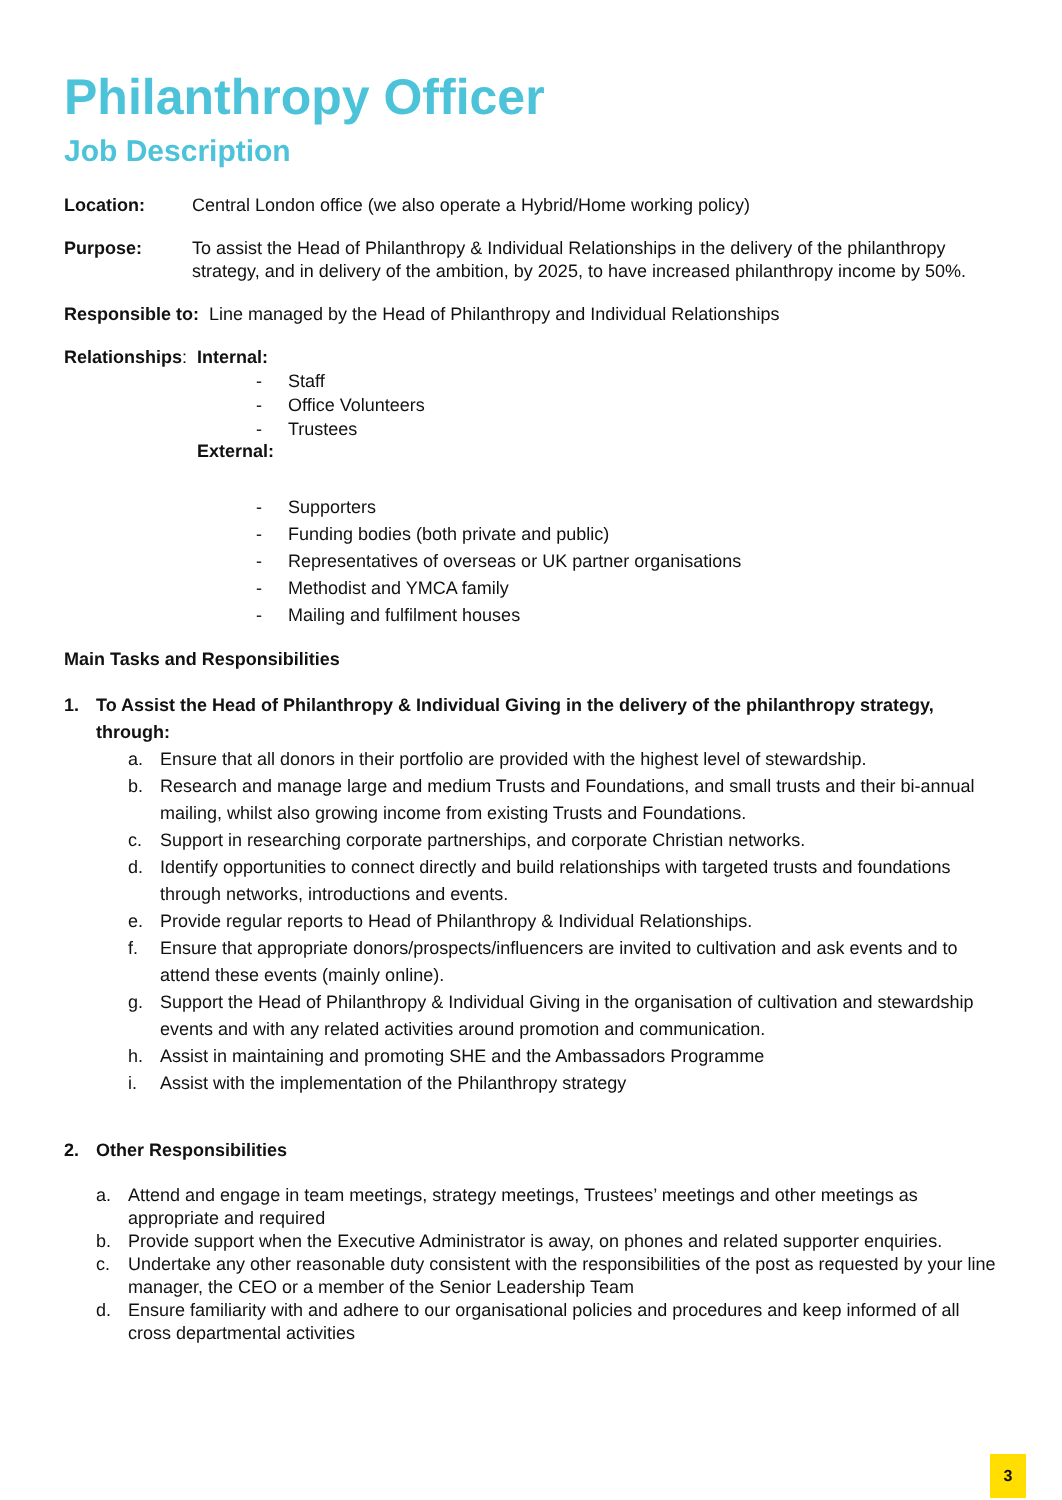Philanthropy Officer
Job Description
Location: Central London office (we also operate a Hybrid/Home working policy)
Purpose: To assist the Head of Philanthropy & Individual Relationships in the delivery of the philanthropy strategy, and in delivery of the ambition, by 2025, to have increased philanthropy income by 50%.
Responsible to: Line managed by the Head of Philanthropy and Individual Relationships
Relationships: Internal:
- Staff
- Office Volunteers
- Trustees
External:
- Supporters
- Funding bodies (both private and public)
- Representatives of overseas or UK partner organisations
- Methodist and YMCA family
- Mailing and fulfilment houses
Main Tasks and Responsibilities
1. To Assist the Head of Philanthropy & Individual Giving in the delivery of the philanthropy strategy, through:
a. Ensure that all donors in their portfolio are provided with the highest level of stewardship.
b. Research and manage large and medium Trusts and Foundations, and small trusts and their bi-annual mailing, whilst also growing income from existing Trusts and Foundations.
c. Support in researching corporate partnerships, and corporate Christian networks.
d. Identify opportunities to connect directly and build relationships with targeted trusts and foundations through networks, introductions and events.
e. Provide regular reports to Head of Philanthropy & Individual Relationships.
f. Ensure that appropriate donors/prospects/influencers are invited to cultivation and ask events and to attend these events (mainly online).
g. Support the Head of Philanthropy & Individual Giving in the organisation of cultivation and stewardship events and with any related activities around promotion and communication.
h. Assist in maintaining and promoting SHE and the Ambassadors Programme
i. Assist with the implementation of the Philanthropy strategy
2. Other Responsibilities
a. Attend and engage in team meetings, strategy meetings, Trustees’ meetings and other meetings as appropriate and required
b. Provide support when the Executive Administrator is away, on phones and related supporter enquiries.
c. Undertake any other reasonable duty consistent with the responsibilities of the post as requested by your line manager, the CEO or a member of the Senior Leadership Team
d. Ensure familiarity with and adhere to our organisational policies and procedures and keep informed of all cross departmental activities
3